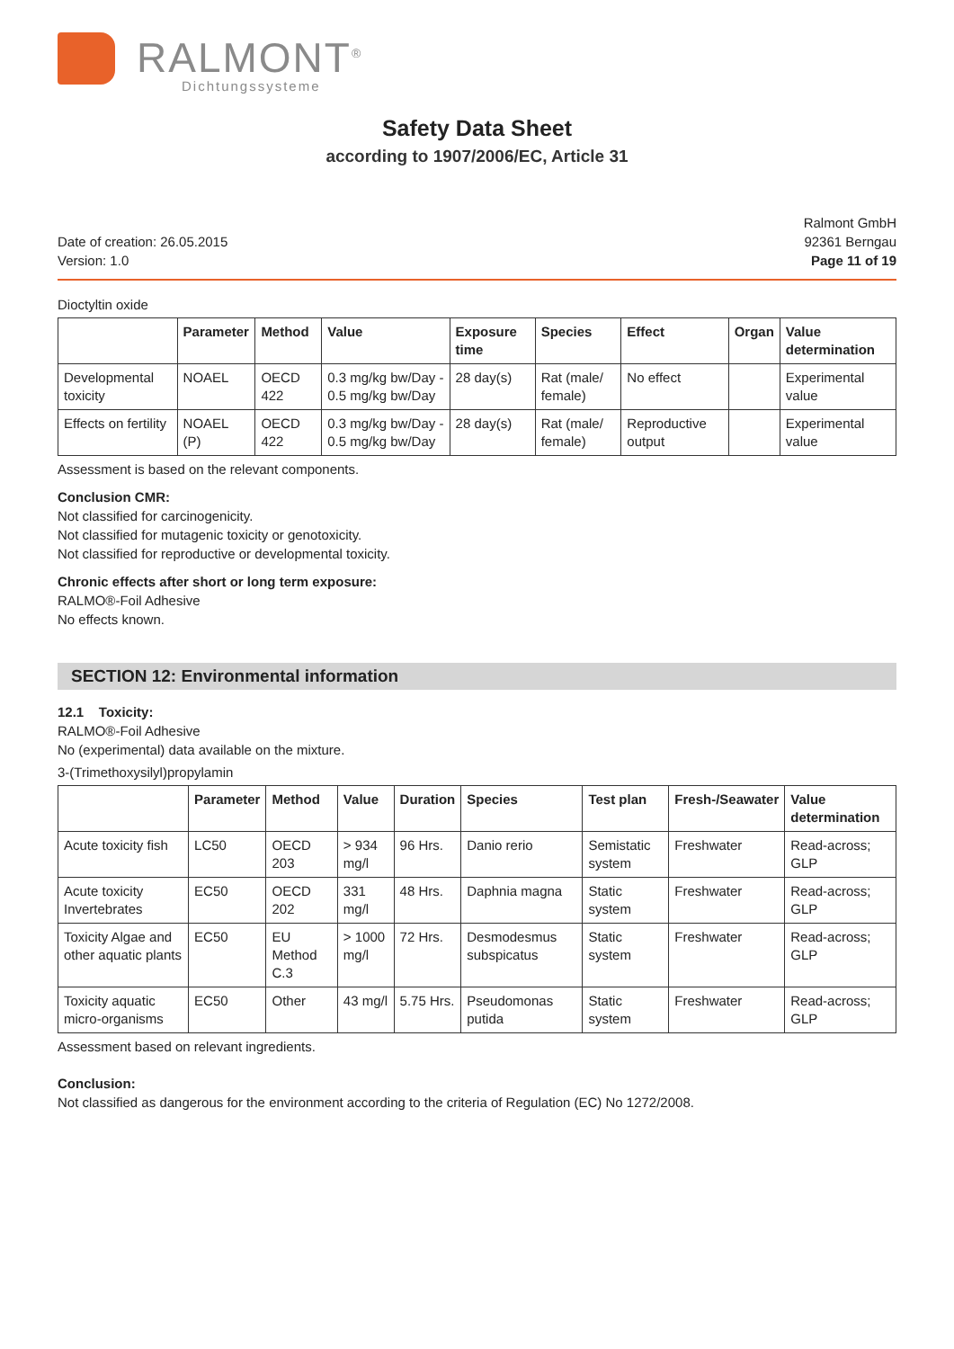RALMONT<sup>®</sup>
Dichtungssysteme
Safety Data Sheet
according to 1907/2006/EC, Article 31
Date of creation: 26.05.2015
Version: 1.0
Ralmont GmbH
92361 Berngau
Page 11 of 19
Dioctyltin oxide
| | Parameter | Method | Value | Exposure time | Species | Effect | Organ | Value determination |
| --- | --- | --- | --- | --- | --- | --- | --- | --- |
| Developmental toxicity | NOAEL | OECD 422 | 0.3 mg/kg bw/Day - 0.5 mg/kg bw/Day | 28 day(s) | Rat (male/ female) | No effect | | Experimental value |
| Effects on fertility | NOAEL (P) | OECD 422 | 0.3 mg/kg bw/Day - 0.5 mg/kg bw/Day | 28 day(s) | Rat (male/ female) | Reproductive output | | Experimental value |
Assessment is based on the relevant components.
Conclusion CMR:
Not classified for carcinogenicity.
Not classified for mutagenic toxicity or genotoxicity.
Not classified for reproductive or developmental toxicity.
Chronic effects after short or long term exposure:
RALMO®-Foil Adhesive
No effects known.
SECTION 12: Environmental information
12.1 Toxicity:
RALMO®-Foil Adhesive
No (experimental) data available on the mixture.
3-(Trimethoxysilyl)propylamin
| | Parameter | Method | Value | Duration | Species | Test plan | Fresh-/Seawater | Value determination |
| --- | --- | --- | --- | --- | --- | --- | --- | --- |
| Acute toxicity fish | LC50 | OECD 203 | > 934 mg/l | 96 Hrs. | Danio rerio | Semistatic system | Freshwater | Read-across; GLP |
| Acute toxicity Invertebrates | EC50 | OECD 202 | 331 mg/l | 48 Hrs. | Daphnia magna | Static system | Freshwater | Read-across; GLP |
| Toxicity Algae and other aquatic plants | EC50 | EU Method C.3 | > 1000 mg/l | 72 Hrs. | Desmodesmus subspicatus | Static system | Freshwater | Read-across; GLP |
| Toxicity aquatic micro-organisms | EC50 | Other | 43 mg/l | 5.75 Hrs. | Pseudomonas putida | Static system | Freshwater | Read-across; GLP |
Assessment based on relevant ingredients.
Conclusion:
Not classified as dangerous for the environment according to the criteria of Regulation (EC) No 1272/2008.